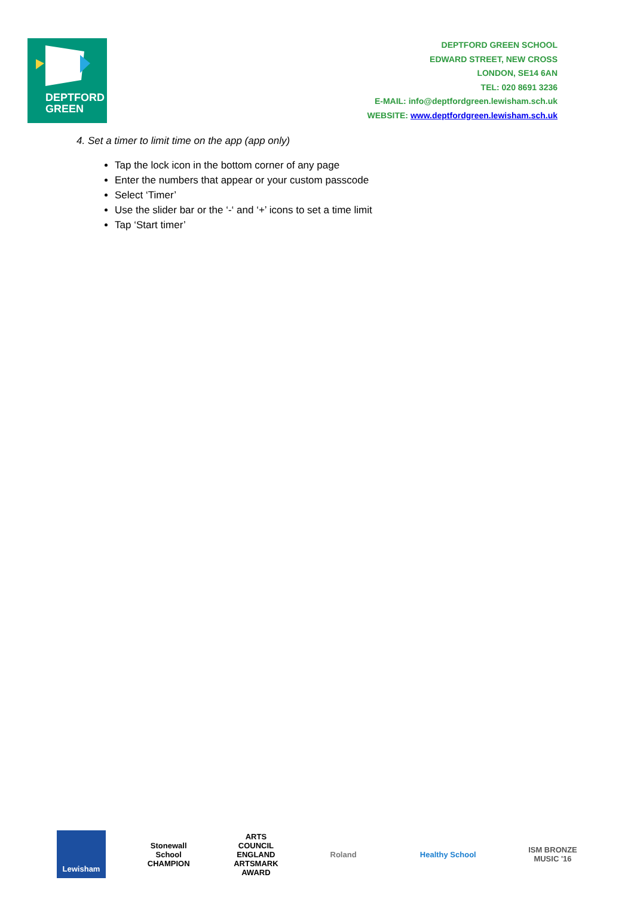DEPTFORD
GREEN
DEPTFORD GREEN SCHOOL
EDWARD STREET, NEW CROSS
LONDON, SE14 6AN
TEL: 020 8691 3236
E-MAIL: info@deptfordgreen.lewisham.sch.uk
WEBSITE: www.deptfordgreen.lewisham.sch.uk
4. Set a timer to limit time on the app (app only)
Tap the lock icon in the bottom corner of any page
Enter the numbers that appear or your custom passcode
Select ‘Timer’
Use the slider bar or the ‘-‘ and ‘+’ icons to set a time limit
Tap ‘Start timer’
Lewisham
Stonewall School CHAMPION
ARTS COUNCIL ENGLAND ARTSMARK AWARD
Roland Healthy School
ISM BRONZE MUSIC '16